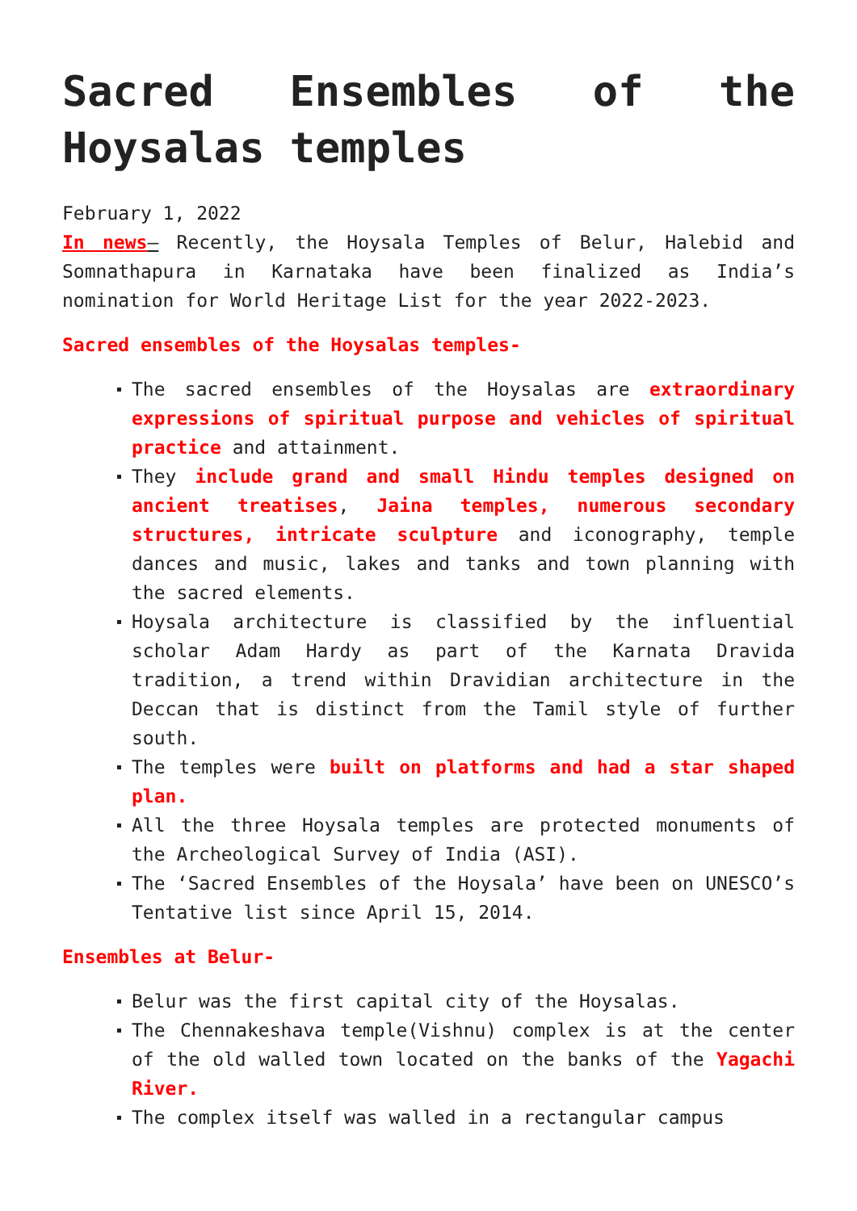Sacred Ensembles of the Hoysalas temples
February 1, 2022
In news– Recently, the Hoysala Temples of Belur, Halebid and Somnathapura in Karnataka have been finalized as India’s nomination for World Heritage List for the year 2022-2023.
Sacred ensembles of the Hoysalas temples-
The sacred ensembles of the Hoysalas are extraordinary expressions of spiritual purpose and vehicles of spiritual practice and attainment.
They include grand and small Hindu temples designed on ancient treatises, Jaina temples, numerous secondary structures, intricate sculpture and iconography, temple dances and music, lakes and tanks and town planning with the sacred elements.
Hoysala architecture is classified by the influential scholar Adam Hardy as part of the Karnata Dravida tradition, a trend within Dravidian architecture in the Deccan that is distinct from the Tamil style of further south.
The temples were built on platforms and had a star shaped plan.
All the three Hoysala temples are protected monuments of the Archeological Survey of India (ASI).
The ‘Sacred Ensembles of the Hoysala’ have been on UNESCO’s Tentative list since April 15, 2014.
Ensembles at Belur-
Belur was the first capital city of the Hoysalas.
The Chennakeshava temple(Vishnu) complex is at the center of the old walled town located on the banks of the Yagachi River.
The complex itself was walled in a rectangular campus